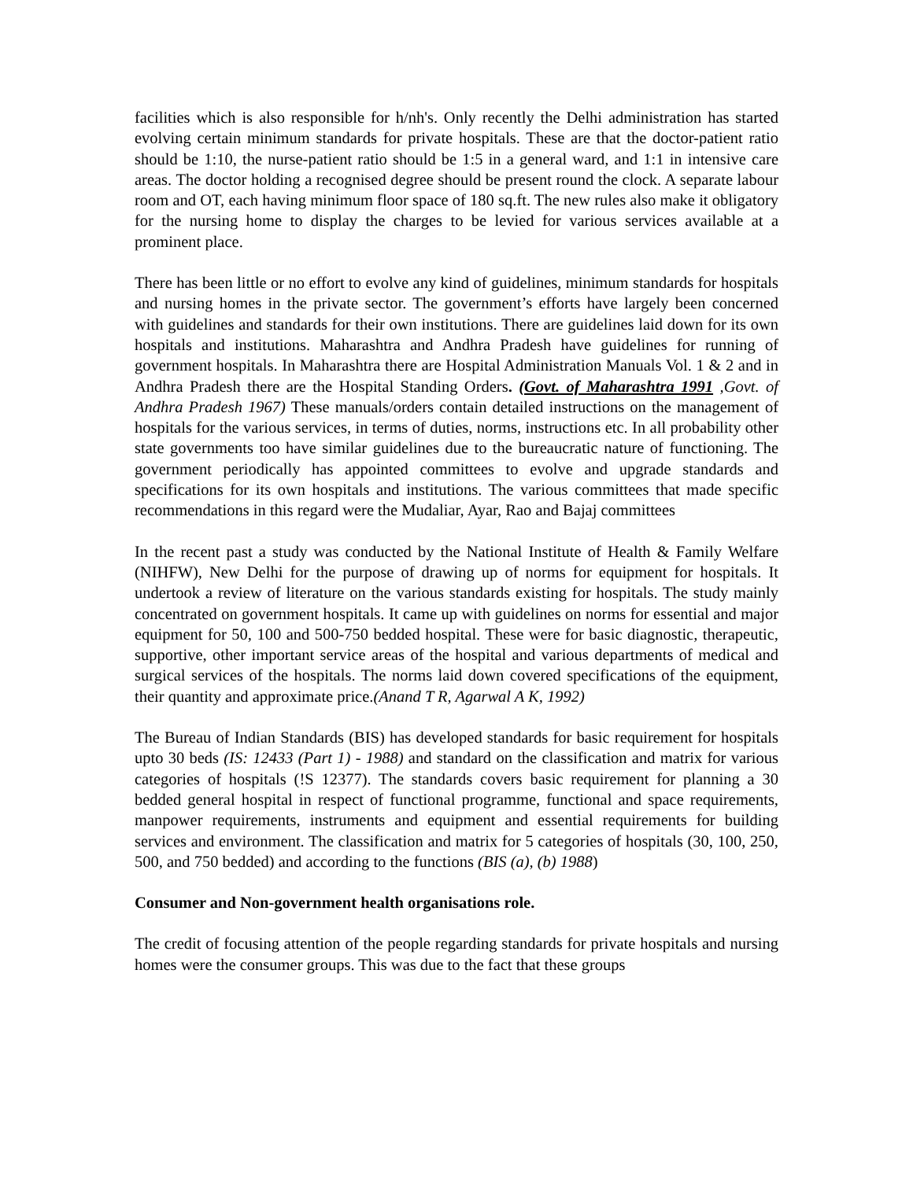facilities which is also responsible for h/nh's. Only recently the Delhi administration has started evolving certain minimum standards for private hospitals. These are that the doctor-patient ratio should be 1:10, the nurse-patient ratio should be 1:5 in a general ward, and 1:1 in intensive care areas. The doctor holding a recognised degree should be present round the clock. A separate labour room and OT, each having minimum floor space of 180 sq.ft. The new rules also make it obligatory for the nursing home to display the charges to be levied for various services available at a prominent place.
There has been little or no effort to evolve any kind of guidelines, minimum standards for hospitals and nursing homes in the private sector. The government’s efforts have largely been concerned with guidelines and standards for their own institutions. There are guidelines laid down for its own hospitals and institutions. Maharashtra and Andhra Pradesh have guidelines for running of government hospitals. In Maharashtra there are Hospital Administration Manuals Vol. 1 & 2 and in Andhra Pradesh there are the Hospital Standing Orders. (Govt. of Maharashtra 1991 ,Govt. of Andhra Pradesh 1967) These manuals/orders contain detailed instructions on the management of hospitals for the various services, in terms of duties, norms, instructions etc. In all probability other state governments too have similar guidelines due to the bureaucratic nature of functioning. The government periodically has appointed committees to evolve and upgrade standards and specifications for its own hospitals and institutions. The various committees that made specific recommendations in this regard were the Mudaliar, Ayar, Rao and Bajaj committees
In the recent past a study was conducted by the National Institute of Health & Family Welfare (NIHFW), New Delhi for the purpose of drawing up of norms for equipment for hospitals. It undertook a review of literature on the various standards existing for hospitals. The study mainly concentrated on government hospitals. It came up with guidelines on norms for essential and major equipment for 50, 100 and 500-750 bedded hospital. These were for basic diagnostic, therapeutic, supportive, other important service areas of the hospital and various departments of medical and surgical services of the hospitals. The norms laid down covered specifications of the equipment, their quantity and approximate price.(Anand T R, Agarwal A K, 1992)
The Bureau of Indian Standards (BIS) has developed standards for basic requirement for hospitals upto 30 beds (IS: 12433 (Part 1) - 1988) and standard on the classification and matrix for various categories of hospitals (!S 12377). The standards covers basic requirement for planning a 30 bedded general hospital in respect of functional programme, functional and space requirements, manpower requirements, instruments and equipment and essential requirements for building services and environment. The classification and matrix for 5 categories of hospitals (30, 100, 250, 500, and 750 bedded) and according to the functions (BIS (a), (b) 1988)
Consumer and Non-government health organisations role.
The credit of focusing attention of the people regarding standards for private hospitals and nursing homes were the consumer groups. This was due to the fact that these groups